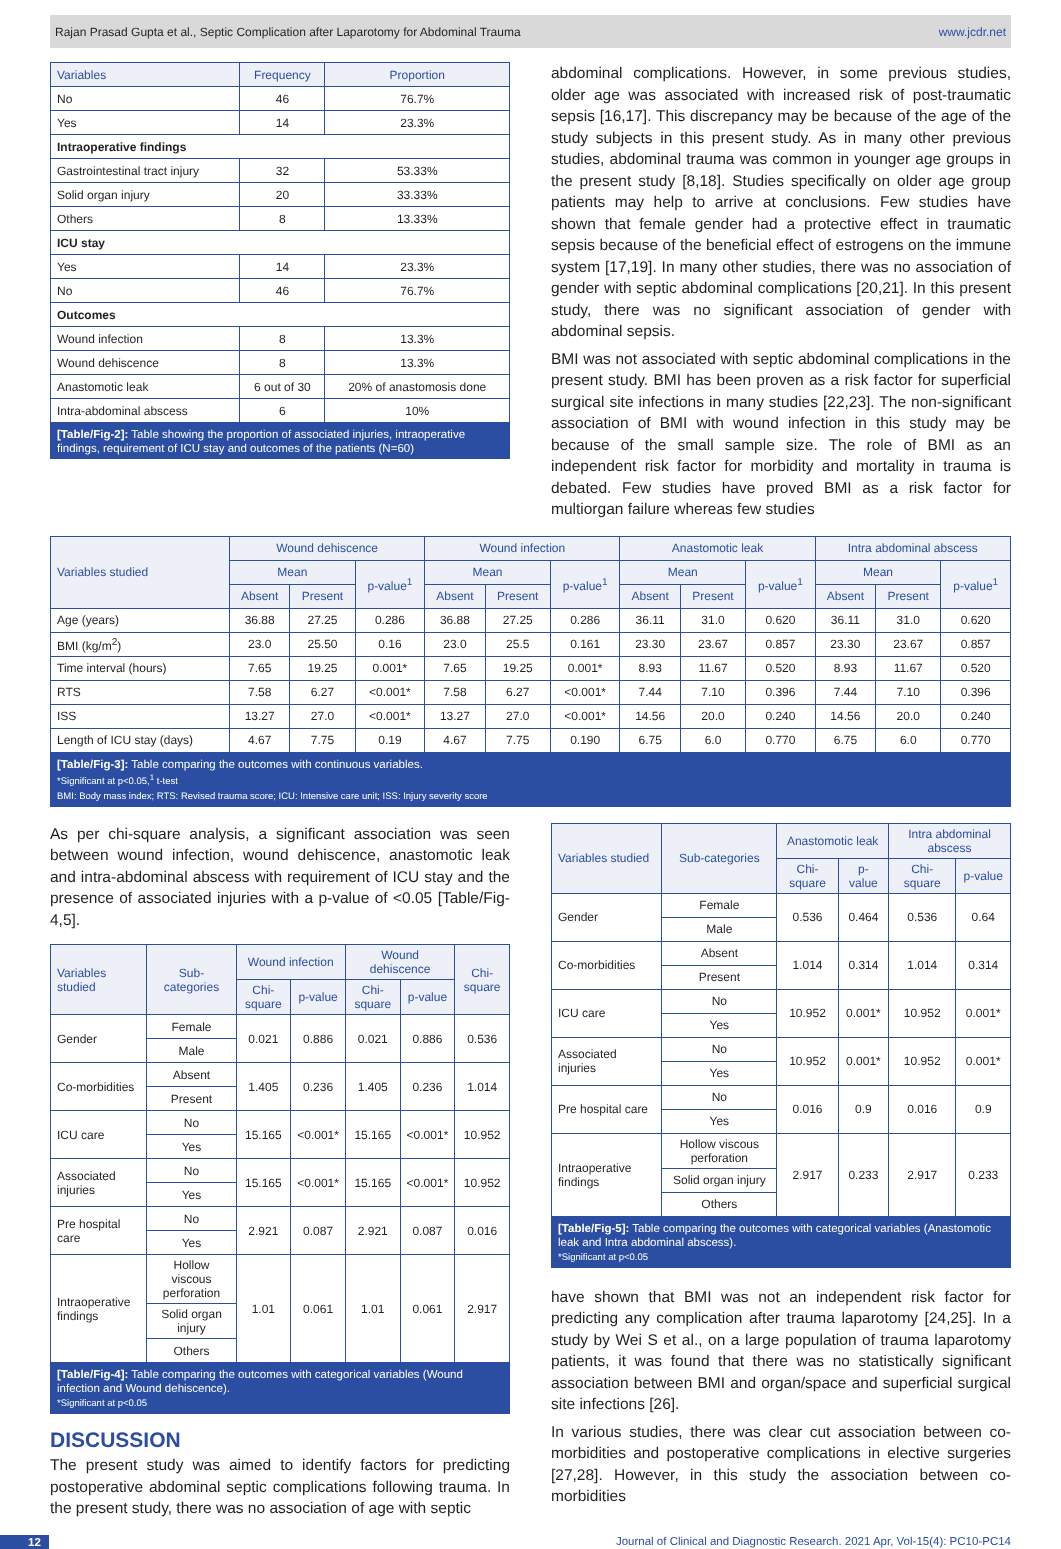Rajan Prasad Gupta et al., Septic Complication after Laparotomy for Abdominal Trauma www.jcdr.net
| Variables | Frequency | Proportion |
| --- | --- | --- |
| No | 46 | 76.7% |
| Yes | 14 | 23.3% |
| Intraoperative findings | | |
| Gastrointestinal tract injury | 32 | 53.33% |
| Solid organ injury | 20 | 33.33% |
| Others | 8 | 13.33% |
| ICU stay | | |
| Yes | 14 | 23.3% |
| No | 46 | 76.7% |
| Outcomes | | |
| Wound infection | 8 | 13.3% |
| Wound dehiscence | 8 | 13.3% |
| Anastomotic leak | 6 out of 30 | 20% of anastomosis done |
| Intra-abdominal abscess | 6 | 10% |
[Table/Fig-2]: Table showing the proportion of associated injuries, intraoperative findings, requirement of ICU stay and outcomes of the patients (N=60)
abdominal complications. However, in some previous studies, older age was associated with increased risk of post-traumatic sepsis [16,17]. This discrepancy may be because of the age of the study subjects in this present study. As in many other previous studies, abdominal trauma was common in younger age groups in the present study [8,18]. Studies specifically on older age group patients may help to arrive at conclusions. Few studies have shown that female gender had a protective effect in traumatic sepsis because of the beneficial effect of estrogens on the immune system [17,19]. In many other studies, there was no association of gender with septic abdominal complications [20,21]. In this present study, there was no significant association of gender with abdominal sepsis.
BMI was not associated with septic abdominal complications in the present study. BMI has been proven as a risk factor for superficial surgical site infections in many studies [22,23]. The non-significant association of BMI with wound infection in this study may be because of the small sample size. The role of BMI as an independent risk factor for morbidity and mortality in trauma is debated. Few studies have proved BMI as a risk factor for multiorgan failure whereas few studies
| Variables studied | Wound dehiscence | | | Wound infection | | | Anastomotic leak | | | Intra abdominal abscess | | |
| --- | --- | --- | --- | --- | --- | --- | --- | --- | --- | --- | --- | --- |
| | Mean | | p-value<sup>1</sup> | Mean | | p-value<sup>1</sup> | Mean | | p-value<sup>1</sup> | Mean | | p-value<sup>1</sup> |
| | Absent | Present | | Absent | Present | | Absent | Present | | Absent | Present | |
| Age (years) | 36.88 | 27.25 | 0.286 | 36.88 | 27.25 | 0.286 | 36.11 | 31.0 | 0.620 | 36.11 | 31.0 | 0.620 |
| BMI (kg/m<sup>2</sup>) | 23.0 | 25.50 | 0.16 | 23.0 | 25.5 | 0.161 | 23.30 | 23.67 | 0.857 | 23.30 | 23.67 | 0.857 |
| Time interval (hours) | 7.65 | 19.25 | 0.001* | 7.65 | 19.25 | 0.001* | 8.93 | 11.67 | 0.520 | 8.93 | 11.67 | 0.520 |
| RTS | 7.58 | 6.27 | <0.001* | 7.58 | 6.27 | <0.001* | 7.44 | 7.10 | 0.396 | 7.44 | 7.10 | 0.396 |
| ISS | 13.27 | 27.0 | <0.001* | 13.27 | 27.0 | <0.001* | 14.56 | 20.0 | 0.240 | 14.56 | 20.0 | 0.240 |
| Length of ICU stay (days) | 4.67 | 7.75 | 0.19 | 4.67 | 7.75 | 0.190 | 6.75 | 6.0 | 0.770 | 6.75 | 6.0 | 0.770 |
[Table/Fig-3]: Table comparing the outcomes with continuous variables.
*Significant at p<0.05,<sup>1</sup> t-test
BMI: Body mass index; RTS: Revised trauma score; ICU: Intensive care unit; ISS: Injury severity score
As per chi-square analysis, a significant association was seen between wound infection, wound dehiscence, anastomotic leak and intra-abdominal abscess with requirement of ICU stay and the presence of associated injuries with a p-value of <0.05 [Table/Fig-4,5].
| Variables studied | Sub-categories | Wound infection | | Wound dehiscence | | Chi-square |
| --- | --- | --- | --- | --- | --- | --- |
| | | Chi-square | p-value | Chi-square | p-value | |
| Gender | Female | 0.021 | 0.886 | 0.021 | 0.886 | 0.536 |
| | Male | | | | | |
| Co-morbidities | Absent | 1.405 | 0.236 | 1.405 | 0.236 | 1.014 |
| | Present | | | | | |
| ICU care | No | 15.165 | <0.001* | 15.165 | <0.001* | 10.952 |
| | Yes | | | | | |
| Associated injuries | No | 15.165 | <0.001* | 15.165 | <0.001* | 10.952 |
| | Yes | | | | | |
| Pre hospital care | No | 2.921 | 0.087 | 2.921 | 0.087 | 0.016 |
| | Yes | | | | | |
| Intraoperative findings | Hollow viscous perforation | 1.01 | 0.061 | 1.01 | 0.061 | 2.917 |
| | Solid organ injury | | | | | |
| | Others | | | | | |
[Table/Fig-4]: Table comparing the outcomes with categorical variables (Wound infection and Wound dehiscence).
*Significant at p<0.05
DISCUSSION
The present study was aimed to identify factors for predicting postoperative abdominal septic complications following trauma. In the present study, there was no association of age with septic
| Variables studied | Sub-categories | Anastomotic leak | | Intra abdominal abscess | |
| --- | --- | --- | --- | --- | --- |
| | | Chi-square | p-value | Chi-square | p-value |
| Gender | Female | 0.536 | 0.464 | 0.536 | 0.64 |
| | Male | | | | |
| Co-morbidities | Absent | 1.014 | 0.314 | 1.014 | 0.314 |
| | Present | | | | |
| ICU care | No | 10.952 | 0.001* | 10.952 | 0.001* |
| | Yes | | | | |
| Associated injuries | No | 10.952 | 0.001* | 10.952 | 0.001* |
| | Yes | | | | |
| Pre hospital care | No | 0.016 | 0.9 | 0.016 | 0.9 |
| | Yes | | | | |
| Intraoperative findings | Hollow viscous perforation | 2.917 | 0.233 | 2.917 | 0.233 |
| | Solid organ injury | | | | |
| | Others | | | | |
[Table/Fig-5]: Table comparing the outcomes with categorical variables (Anastomotic leak and Intra abdominal abscess).
*Significant at p<0.05
have shown that BMI was not an independent risk factor for predicting any complication after trauma laparotomy [24,25]. In a study by Wei S et al., on a large population of trauma laparotomy patients, it was found that there was no statistically significant association between BMI and organ/space and superficial surgical site infections [26].
In various studies, there was clear cut association between co-morbidities and postoperative complications in elective surgeries [27,28]. However, in this study the association between co-morbidities
12 Journal of Clinical and Diagnostic Research. 2021 Apr, Vol-15(4): PC10-PC14